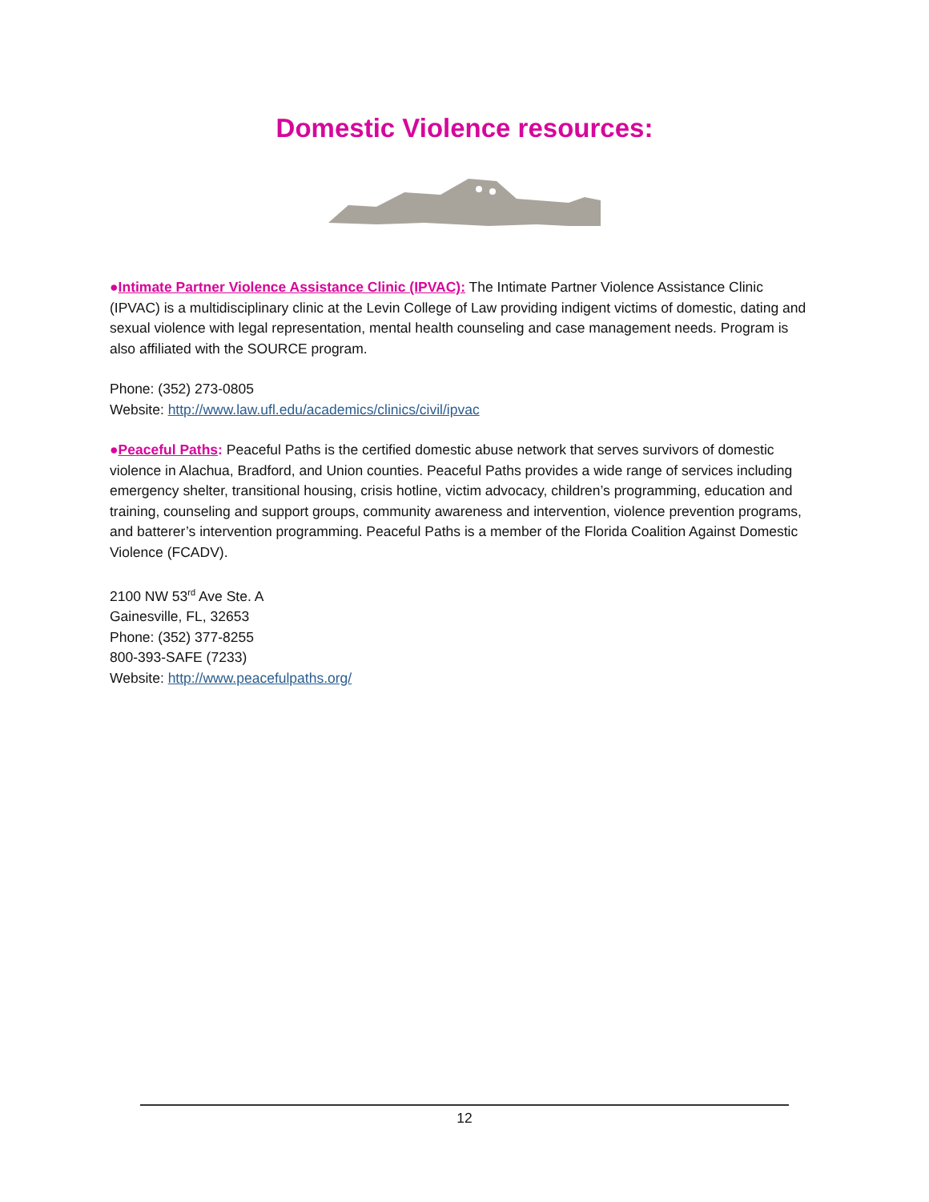Domestic Violence resources:
●Intimate Partner Violence Assistance Clinic (IPVAC): The Intimate Partner Violence Assistance Clinic (IPVAC) is a multidisciplinary clinic at the Levin College of Law providing indigent victims of domestic, dating and sexual violence with legal representation, mental health counseling and case management needs. Program is also affiliated with the SOURCE program.
Phone: (352) 273-0805
Website: http://www.law.ufl.edu/academics/clinics/civil/ipvac
●Peaceful Paths: Peaceful Paths is the certified domestic abuse network that serves survivors of domestic violence in Alachua, Bradford, and Union counties. Peaceful Paths provides a wide range of services including emergency shelter, transitional housing, crisis hotline, victim advocacy, children’s programming, education and training, counseling and support groups, community awareness and intervention, violence prevention programs, and batterer’s intervention programming. Peaceful Paths is a member of the Florida Coalition Against Domestic Violence (FCADV).
2100 NW 53<sup>rd</sup> Ave Ste. A
Gainesville, FL, 32653
Phone: (352) 377-8255
800-393-SAFE (7233)
Website: http://www.peacefulpaths.org/
12